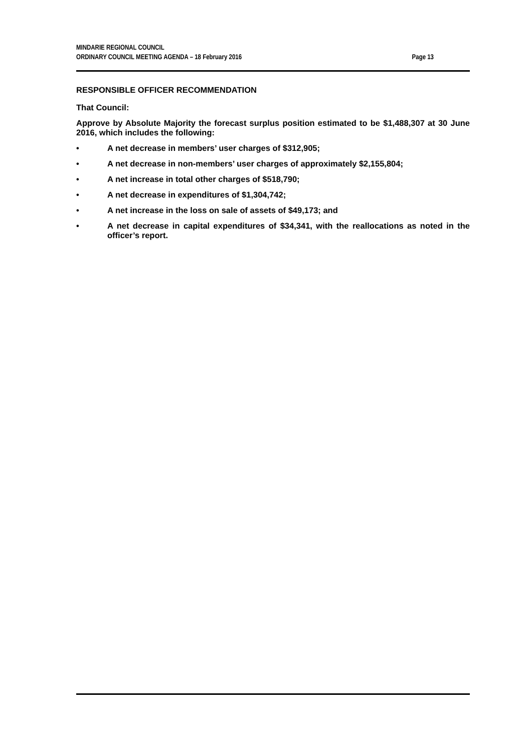MINDARIE REGIONAL COUNCIL
ORDINARY COUNCIL MEETING AGENDA – 18 February 2016
Page 13
RESPONSIBLE OFFICER RECOMMENDATION
That Council:
Approve by Absolute Majority the forecast surplus position estimated to be $1,488,307 at 30 June 2016, which includes the following:
• A net decrease in members’ user charges of $312,905;
• A net decrease in non-members’ user charges of approximately $2,155,804;
• A net increase in total other charges of $518,790;
• A net decrease in expenditures of $1,304,742;
• A net increase in the loss on sale of assets of $49,173; and
• A net decrease in capital expenditures of $34,341, with the reallocations as noted in the officer’s report.